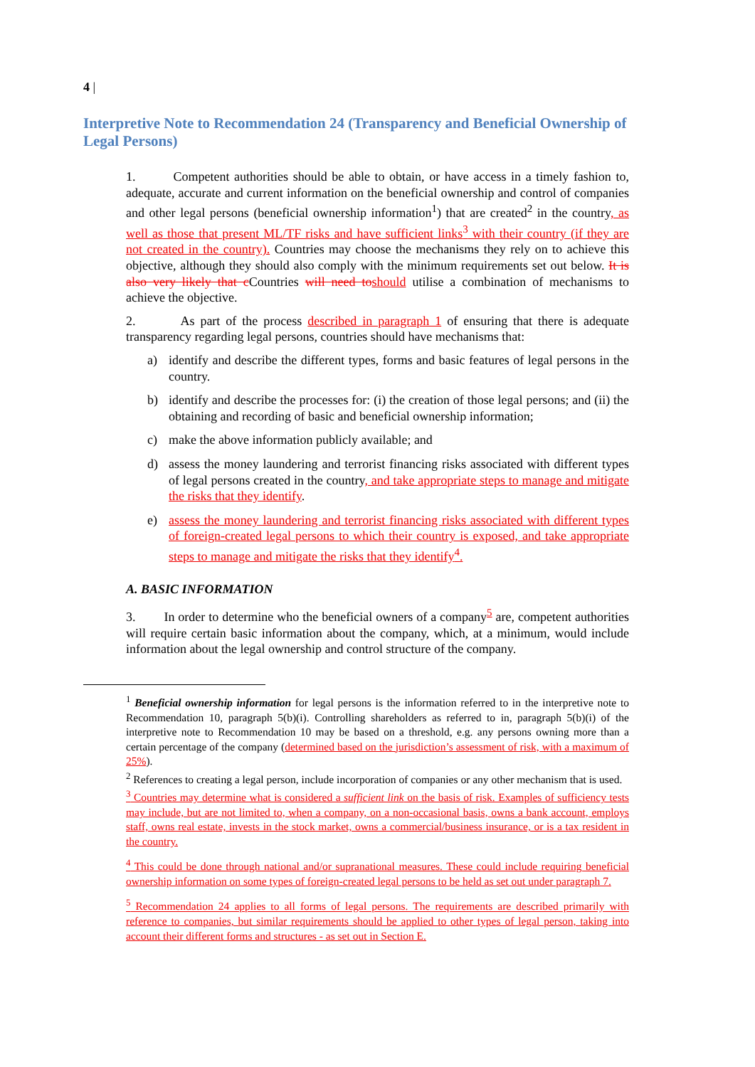4 |
Interpretive Note to Recommendation 24 (Transparency and Beneficial Ownership of Legal Persons)
1. Competent authorities should be able to obtain, or have access in a timely fashion to, adequate, accurate and current information on the beneficial ownership and control of companies and other legal persons (beneficial ownership information<sup>1</sup>) that are created<sup>2</sup> in the country, as well as those that present ML/TF risks and have sufficient links<sup>3</sup> with their country (if they are not created in the country). Countries may choose the mechanisms they rely on to achieve this objective, although they should also comply with the minimum requirements set out below. It is also very likely that c Countries will need to should utilise a combination of mechanisms to achieve the objective.
2. As part of the process described in paragraph 1 of ensuring that there is adequate transparency regarding legal persons, countries should have mechanisms that:
a) identify and describe the different types, forms and basic features of legal persons in the country.
b) identify and describe the processes for: (i) the creation of those legal persons; and (ii) the obtaining and recording of basic and beneficial ownership information;
c) make the above information publicly available; and
d) assess the money laundering and terrorist financing risks associated with different types of legal persons created in the country, and take appropriate steps to manage and mitigate the risks that they identify.
e) assess the money laundering and terrorist financing risks associated with different types of foreign-created legal persons to which their country is exposed, and take appropriate steps to manage and mitigate the risks that they identify<sup>4</sup>.
A. BASIC INFORMATION
3. In order to determine who the beneficial owners of a company<sup>5</sup> are, competent authorities will require certain basic information about the company, which, at a minimum, would include information about the legal ownership and control structure of the company.
<sup>1</sup> Beneficial ownership information for legal persons is the information referred to in the interpretive note to Recommendation 10, paragraph 5(b)(i). Controlling shareholders as referred to in, paragraph 5(b)(i) of the interpretive note to Recommendation 10 may be based on a threshold, e.g. any persons owning more than a certain percentage of the company (determined based on the jurisdiction’s assessment of risk, with a maximum of 25%).
<sup>2</sup> References to creating a legal person, include incorporation of companies or any other mechanism that is used.
<sup>3</sup> Countries may determine what is considered a sufficient link on the basis of risk. Examples of sufficiency tests may include, but are not limited to, when a company, on a non-occasional basis, owns a bank account, employs staff, owns real estate, invests in the stock market, owns a commercial/business insurance, or is a tax resident in the country.
<sup>4</sup> This could be done through national and/or supranational measures. These could include requiring beneficial ownership information on some types of foreign-created legal persons to be held as set out under paragraph 7.
<sup>5</sup> Recommendation 24 applies to all forms of legal persons. The requirements are described primarily with reference to companies, but similar requirements should be applied to other types of legal person, taking into account their different forms and structures - as set out in Section E.